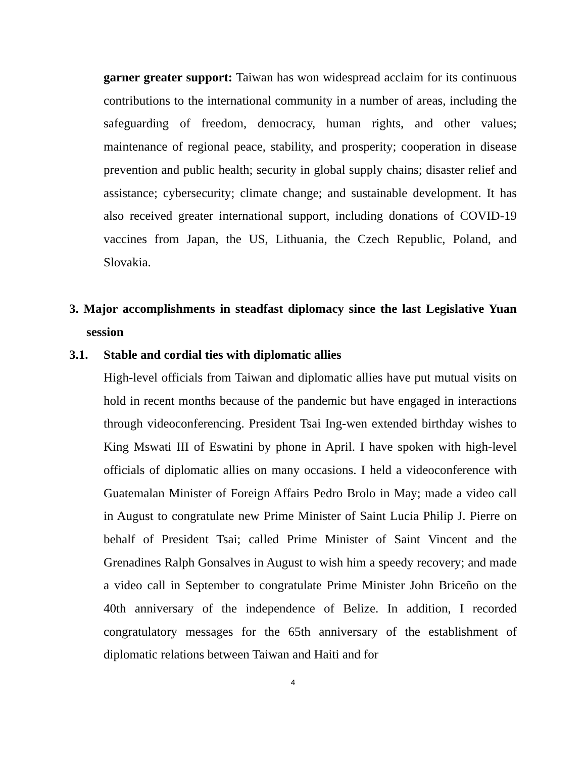garner greater support: Taiwan has won widespread acclaim for its continuous contributions to the international community in a number of areas, including the safeguarding of freedom, democracy, human rights, and other values; maintenance of regional peace, stability, and prosperity; cooperation in disease prevention and public health; security in global supply chains; disaster relief and assistance; cybersecurity; climate change; and sustainable development. It has also received greater international support, including donations of COVID-19 vaccines from Japan, the US, Lithuania, the Czech Republic, Poland, and Slovakia.
3. Major accomplishments in steadfast diplomacy since the last Legislative Yuan session
3.1. Stable and cordial ties with diplomatic allies
High-level officials from Taiwan and diplomatic allies have put mutual visits on hold in recent months because of the pandemic but have engaged in interactions through videoconferencing. President Tsai Ing-wen extended birthday wishes to King Mswati III of Eswatini by phone in April. I have spoken with high-level officials of diplomatic allies on many occasions. I held a videoconference with Guatemalan Minister of Foreign Affairs Pedro Brolo in May; made a video call in August to congratulate new Prime Minister of Saint Lucia Philip J. Pierre on behalf of President Tsai; called Prime Minister of Saint Vincent and the Grenadines Ralph Gonsalves in August to wish him a speedy recovery; and made a video call in September to congratulate Prime Minister John Briceño on the 40th anniversary of the independence of Belize. In addition, I recorded congratulatory messages for the 65th anniversary of the establishment of diplomatic relations between Taiwan and Haiti and for
4